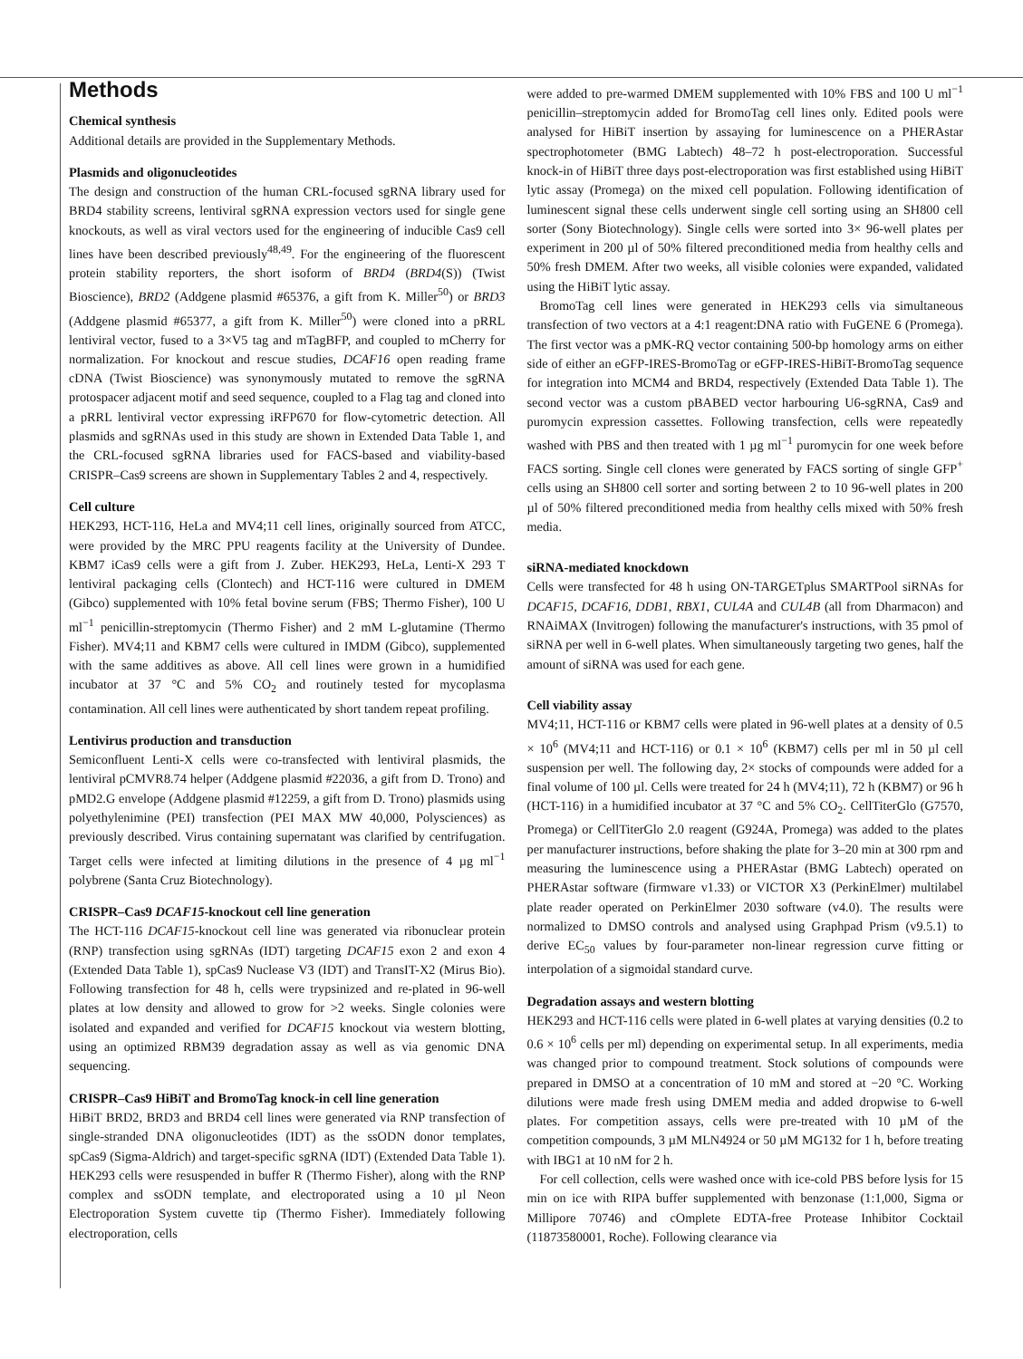Methods
Chemical synthesis
Additional details are provided in the Supplementary Methods.
Plasmids and oligonucleotides
The design and construction of the human CRL-focused sgRNA library used for BRD4 stability screens, lentiviral sgRNA expression vectors used for single gene knockouts, as well as viral vectors used for the engineering of inducible Cas9 cell lines have been described previously<sup>48,49</sup>. For the engineering of the fluorescent protein stability reporters, the short isoform of BRD4 (BRD4(S)) (Twist Bioscience), BRD2 (Addgene plasmid #65376, a gift from K. Miller<sup>50</sup>) or BRD3 (Addgene plasmid #65377, a gift from K. Miller<sup>50</sup>) were cloned into a pRRL lentiviral vector, fused to a 3×V5 tag and mTagBFP, and coupled to mCherry for normalization. For knockout and rescue studies, DCAF16 open reading frame cDNA (Twist Bioscience) was synonymously mutated to remove the sgRNA protospacer adjacent motif and seed sequence, coupled to a Flag tag and cloned into a pRRL lentiviral vector expressing iRFP670 for flow-cytometric detection. All plasmids and sgRNAs used in this study are shown in Extended Data Table 1, and the CRL-focused sgRNA libraries used for FACS-based and viability-based CRISPR–Cas9 screens are shown in Supplementary Tables 2 and 4, respectively.
Cell culture
HEK293, HCT-116, HeLa and MV4;11 cell lines, originally sourced from ATCC, were provided by the MRC PPU reagents facility at the University of Dundee. KBM7 iCas9 cells were a gift from J. Zuber. HEK293, HeLa, Lenti-X 293 T lentiviral packaging cells (Clontech) and HCT-116 were cultured in DMEM (Gibco) supplemented with 10% fetal bovine serum (FBS; Thermo Fisher), 100 U ml<sup>−1</sup> penicillin-streptomycin (Thermo Fisher) and 2 mM L-glutamine (Thermo Fisher). MV4;11 and KBM7 cells were cultured in IMDM (Gibco), supplemented with the same additives as above. All cell lines were grown in a humidified incubator at 37 °C and 5% CO<sub>2</sub> and routinely tested for mycoplasma contamination. All cell lines were authenticated by short tandem repeat profiling.
Lentivirus production and transduction
Semiconfluent Lenti-X cells were co-transfected with lentiviral plasmids, the lentiviral pCMVR8.74 helper (Addgene plasmid #22036, a gift from D. Trono) and pMD2.G envelope (Addgene plasmid #12259, a gift from D. Trono) plasmids using polyethylenimine (PEI) transfection (PEI MAX MW 40,000, Polysciences) as previously described. Virus containing supernatant was clarified by centrifugation. Target cells were infected at limiting dilutions in the presence of 4 µg ml<sup>−1</sup> polybrene (Santa Cruz Biotechnology).
CRISPR–Cas9 DCAF15-knockout cell line generation
The HCT-116 DCAF15-knockout cell line was generated via ribonuclear protein (RNP) transfection using sgRNAs (IDT) targeting DCAF15 exon 2 and exon 4 (Extended Data Table 1), spCas9 Nuclease V3 (IDT) and TransIT-X2 (Mirus Bio). Following transfection for 48 h, cells were trypsinized and re-plated in 96-well plates at low density and allowed to grow for >2 weeks. Single colonies were isolated and expanded and verified for DCAF15 knockout via western blotting, using an optimized RBM39 degradation assay as well as via genomic DNA sequencing.
CRISPR–Cas9 HiBiT and BromoTag knock-in cell line generation
HiBiT BRD2, BRD3 and BRD4 cell lines were generated via RNP transfection of single-stranded DNA oligonucleotides (IDT) as the ssODN donor templates, spCas9 (Sigma-Aldrich) and target-specific sgRNA (IDT) (Extended Data Table 1). HEK293 cells were resuspended in buffer R (Thermo Fisher), along with the RNP complex and ssODN template, and electroporated using a 10 µl Neon Electroporation System cuvette tip (Thermo Fisher). Immediately following electroporation, cells
were added to pre-warmed DMEM supplemented with 10% FBS and 100 U ml<sup>−1</sup> penicillin–streptomycin added for BromoTag cell lines only. Edited pools were analysed for HiBiT insertion by assaying for luminescence on a PHERAstar spectrophotometer (BMG Labtech) 48–72 h post-electroporation. Successful knock-in of HiBiT three days post-electroporation was first established using HiBiT lytic assay (Promega) on the mixed cell population. Following identification of luminescent signal these cells underwent single cell sorting using an SH800 cell sorter (Sony Biotechnology). Single cells were sorted into 3× 96-well plates per experiment in 200 µl of 50% filtered preconditioned media from healthy cells and 50% fresh DMEM. After two weeks, all visible colonies were expanded, validated using the HiBiT lytic assay.
BromoTag cell lines were generated in HEK293 cells via simultaneous transfection of two vectors at a 4:1 reagent:DNA ratio with FuGENE 6 (Promega). The first vector was a pMK-RQ vector containing 500-bp homology arms on either side of either an eGFP-IRES-BromoTag or eGFP-IRES-HiBiT-BromoTag sequence for integration into MCM4 and BRD4, respectively (Extended Data Table 1). The second vector was a custom pBABED vector harbouring U6-sgRNA, Cas9 and puromycin expression cassettes. Following transfection, cells were repeatedly washed with PBS and then treated with 1 µg ml<sup>−1</sup> puromycin for one week before FACS sorting. Single cell clones were generated by FACS sorting of single GFP<sup>+</sup> cells using an SH800 cell sorter and sorting between 2 to 10 96-well plates in 200 µl of 50% filtered preconditioned media from healthy cells mixed with 50% fresh media.
siRNA-mediated knockdown
Cells were transfected for 48 h using ON-TARGETplus SMARTPool siRNAs for DCAF15, DCAF16, DDB1, RBX1, CUL4A and CUL4B (all from Dharmacon) and RNAiMAX (Invitrogen) following the manufacturer's instructions, with 35 pmol of siRNA per well in 6-well plates. When simultaneously targeting two genes, half the amount of siRNA was used for each gene.
Cell viability assay
MV4;11, HCT-116 or KBM7 cells were plated in 96-well plates at a density of 0.5 × 10<sup>6</sup> (MV4;11 and HCT-116) or 0.1 × 10<sup>6</sup> (KBM7) cells per ml in 50 µl cell suspension per well. The following day, 2× stocks of compounds were added for a final volume of 100 µl. Cells were treated for 24 h (MV4;11), 72 h (KBM7) or 96 h (HCT-116) in a humidified incubator at 37 °C and 5% CO<sub>2</sub>. CellTiterGlo (G7570, Promega) or CellTiterGlo 2.0 reagent (G924A, Promega) was added to the plates per manufacturer instructions, before shaking the plate for 3–20 min at 300 rpm and measuring the luminescence using a PHERAstar (BMG Labtech) operated on PHERAstar software (firmware v1.33) or VICTOR X3 (PerkinElmer) multilabel plate reader operated on PerkinElmer 2030 software (v4.0). The results were normalized to DMSO controls and analysed using Graphpad Prism (v9.5.1) to derive EC<sub>50</sub> values by four-parameter non-linear regression curve fitting or interpolation of a sigmoidal standard curve.
Degradation assays and western blotting
HEK293 and HCT-116 cells were plated in 6-well plates at varying densities (0.2 to 0.6 × 10<sup>6</sup> cells per ml) depending on experimental setup. In all experiments, media was changed prior to compound treatment. Stock solutions of compounds were prepared in DMSO at a concentration of 10 mM and stored at −20 °C. Working dilutions were made fresh using DMEM media and added dropwise to 6-well plates. For competition assays, cells were pre-treated with 10 µM of the competition compounds, 3 µM MLN4924 or 50 µM MG132 for 1 h, before treating with IBG1 at 10 nM for 2 h.
For cell collection, cells were washed once with ice-cold PBS before lysis for 15 min on ice with RIPA buffer supplemented with benzonase (1:1,000, Sigma or Millipore 70746) and cOmplete EDTA-free Protease Inhibitor Cocktail (11873580001, Roche). Following clearance via